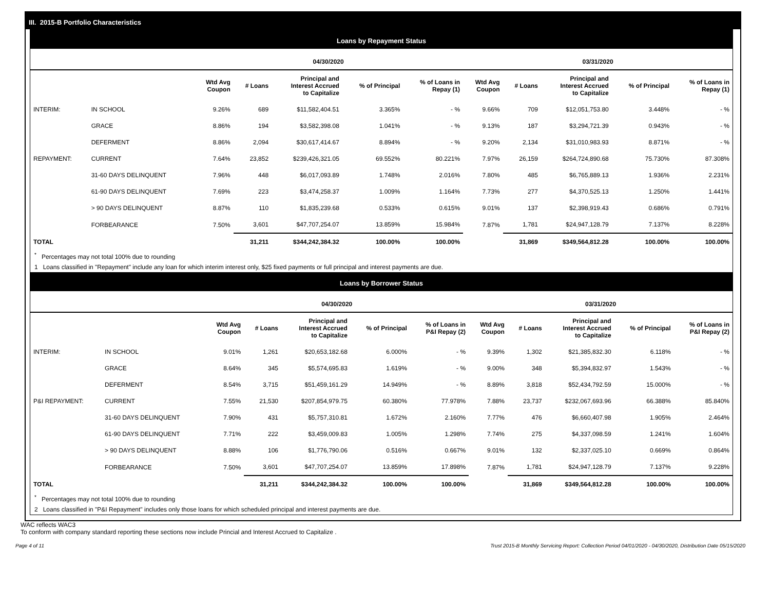III. 2015-B Portfolio Characteristics
Loans by Repayment Status
| | | 04/30/2020 | | | | | 03/31/2020 | | | | |
| --- | --- | --- | --- | --- | --- | --- | --- | --- | --- | --- | --- |
| | | Wtd Avg Coupon | # Loans | Principal and Interest Accrued to Capitalize | % of Principal | % of Loans in Repay (1) | Wtd Avg Coupon | # Loans | Principal and Interest Accrued to Capitalize | % of Principal | % of Loans in Repay (1) |
| INTERIM: | IN SCHOOL | 9.26% | 689 | $11,582,404.51 | 3.365% | - % | 9.66% | 709 | $12,051,753.80 | 3.448% | - % |
| | GRACE | 8.86% | 194 | $3,582,398.08 | 1.041% | - % | 9.13% | 187 | $3,294,721.39 | 0.943% | - % |
| | DEFERMENT | 8.86% | 2,094 | $30,617,414.67 | 8.894% | - % | 9.20% | 2,134 | $31,010,983.93 | 8.871% | - % |
| REPAYMENT: | CURRENT | 7.64% | 23,852 | $239,426,321.05 | 69.552% | 80.221% | 7.97% | 26,159 | $264,724,890.68 | 75.730% | 87.308% |
| | 31-60 DAYS DELINQUENT | 7.96% | 448 | $6,017,093.89 | 1.748% | 2.016% | 7.80% | 485 | $6,765,889.13 | 1.936% | 2.231% |
| | 61-90 DAYS DELINQUENT | 7.69% | 223 | $3,474,258.37 | 1.009% | 1.164% | 7.73% | 277 | $4,370,525.13 | 1.250% | 1.441% |
| | > 90 DAYS DELINQUENT | 8.87% | 110 | $1,835,239.68 | 0.533% | 0.615% | 9.01% | 137 | $2,398,919.43 | 0.686% | 0.791% |
| | FORBEARANCE | 7.50% | 3,601 | $47,707,254.07 | 13.859% | 15.984% | 7.87% | 1,781 | $24,947,128.79 | 7.137% | 8.228% |
| TOTAL | | | 31,211 | $344,242,384.32 | 100.00% | 100.00% | | 31,869 | $349,564,812.28 | 100.00% | 100.00% |
<sup>*</sup> Percentages may not total 100% due to rounding
1 Loans classified in "Repayment" include any loan for which interim interest only, $25 fixed payments or full principal and interest payments are due.
Loans by Borrower Status
| | | 04/30/2020 | | | | | 03/31/2020 | | | | |
| --- | --- | --- | --- | --- | --- | --- | --- | --- | --- | --- | --- |
| | | Wtd Avg Coupon | # Loans | Principal and Interest Accrued to Capitalize | % of Principal | % of Loans in P&I Repay (2) | Wtd Avg Coupon | # Loans | Principal and Interest Accrued to Capitalize | % of Principal | % of Loans in P&I Repay (2) |
| INTERIM: | IN SCHOOL | 9.01% | 1,261 | $20,653,182.68 | 6.000% | - % | 9.39% | 1,302 | $21,385,832.30 | 6.118% | - % |
| | GRACE | 8.64% | 345 | $5,574,695.83 | 1.619% | - % | 9.00% | 348 | $5,394,832.97 | 1.543% | - % |
| | DEFERMENT | 8.54% | 3,715 | $51,459,161.29 | 14.949% | - % | 8.89% | 3,818 | $52,434,792.59 | 15.000% | - % |
| P&I REPAYMENT: | CURRENT | 7.55% | 21,530 | $207,854,979.75 | 60.380% | 77.978% | 7.88% | 23,737 | $232,067,693.96 | 66.388% | 85.840% |
| | 31-60 DAYS DELINQUENT | 7.90% | 431 | $5,757,310.81 | 1.672% | 2.160% | 7.77% | 476 | $6,660,407.98 | 1.905% | 2.464% |
| | 61-90 DAYS DELINQUENT | 7.71% | 222 | $3,459,009.83 | 1.005% | 1.298% | 7.74% | 275 | $4,337,098.59 | 1.241% | 1.604% |
| | > 90 DAYS DELINQUENT | 8.88% | 106 | $1,776,790.06 | 0.516% | 0.667% | 9.01% | 132 | $2,337,025.10 | 0.669% | 0.864% |
| | FORBEARANCE | 7.50% | 3,601 | $47,707,254.07 | 13.859% | 17.898% | 7.87% | 1,781 | $24,947,128.79 | 7.137% | 9.228% |
| TOTAL | | | 31,211 | $344,242,384.32 | 100.00% | 100.00% | | 31,869 | $349,564,812.28 | 100.00% | 100.00% |
<sup>*</sup> Percentages may not total 100% due to rounding
2 Loans classified in "P&I Repayment" includes only those loans for which scheduled principal and interest payments are due.
WAC reflects WAC3
To conform with company standard reporting these sections now include Princial and Interest Accrued to Capitalize .
Page 4 of 11 Trust 2015-B Monthly Servicing Report: Collection Period 04/01/2020 - 04/30/2020, Distribution Date 05/15/2020